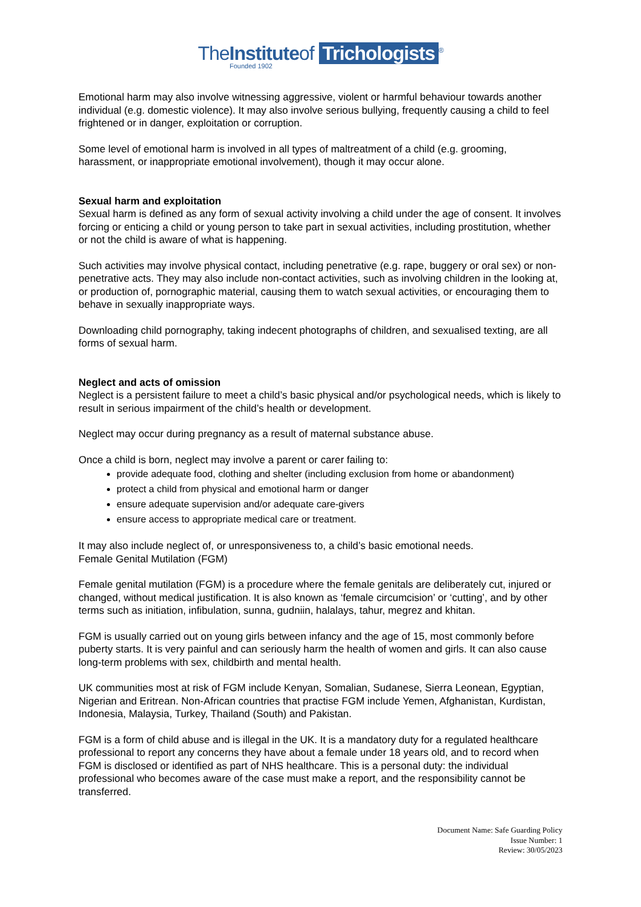TheInstituteof Trichologists<sup>®</sup>
Founded 1902
Emotional harm may also involve witnessing aggressive, violent or harmful behaviour towards another individual (e.g. domestic violence). It may also involve serious bullying, frequently causing a child to feel frightened or in danger, exploitation or corruption.
Some level of emotional harm is involved in all types of maltreatment of a child (e.g. grooming, harassment, or inappropriate emotional involvement), though it may occur alone.
Sexual harm and exploitation
Sexual harm is defined as any form of sexual activity involving a child under the age of consent. It involves forcing or enticing a child or young person to take part in sexual activities, including prostitution, whether or not the child is aware of what is happening.
Such activities may involve physical contact, including penetrative (e.g. rape, buggery or oral sex) or non-penetrative acts. They may also include non-contact activities, such as involving children in the looking at, or production of, pornographic material, causing them to watch sexual activities, or encouraging them to behave in sexually inappropriate ways.
Downloading child pornography, taking indecent photographs of children, and sexualised texting, are all forms of sexual harm.
Neglect and acts of omission
Neglect is a persistent failure to meet a child’s basic physical and/or psychological needs, which is likely to result in serious impairment of the child’s health or development.
Neglect may occur during pregnancy as a result of maternal substance abuse.
Once a child is born, neglect may involve a parent or carer failing to:
provide adequate food, clothing and shelter (including exclusion from home or abandonment)
protect a child from physical and emotional harm or danger
ensure adequate supervision and/or adequate care-givers
ensure access to appropriate medical care or treatment.
It may also include neglect of, or unresponsiveness to, a child’s basic emotional needs.
Female Genital Mutilation (FGM)
Female genital mutilation (FGM) is a procedure where the female genitals are deliberately cut, injured or changed, without medical justification. It is also known as ‘female circumcision’ or ‘cutting’, and by other terms such as initiation, infibulation, sunna, gudniin, halalays, tahur, megrez and khitan.
FGM is usually carried out on young girls between infancy and the age of 15, most commonly before puberty starts. It is very painful and can seriously harm the health of women and girls. It can also cause long-term problems with sex, childbirth and mental health.
UK communities most at risk of FGM include Kenyan, Somalian, Sudanese, Sierra Leonean, Egyptian, Nigerian and Eritrean. Non-African countries that practise FGM include Yemen, Afghanistan, Kurdistan, Indonesia, Malaysia, Turkey, Thailand (South) and Pakistan.
FGM is a form of child abuse and is illegal in the UK. It is a mandatory duty for a regulated healthcare professional to report any concerns they have about a female under 18 years old, and to record when FGM is disclosed or identified as part of NHS healthcare. This is a personal duty: the individual professional who becomes aware of the case must make a report, and the responsibility cannot be transferred.
Document Name: Safe Guarding Policy
Issue Number: 1
Review: 30/05/2023